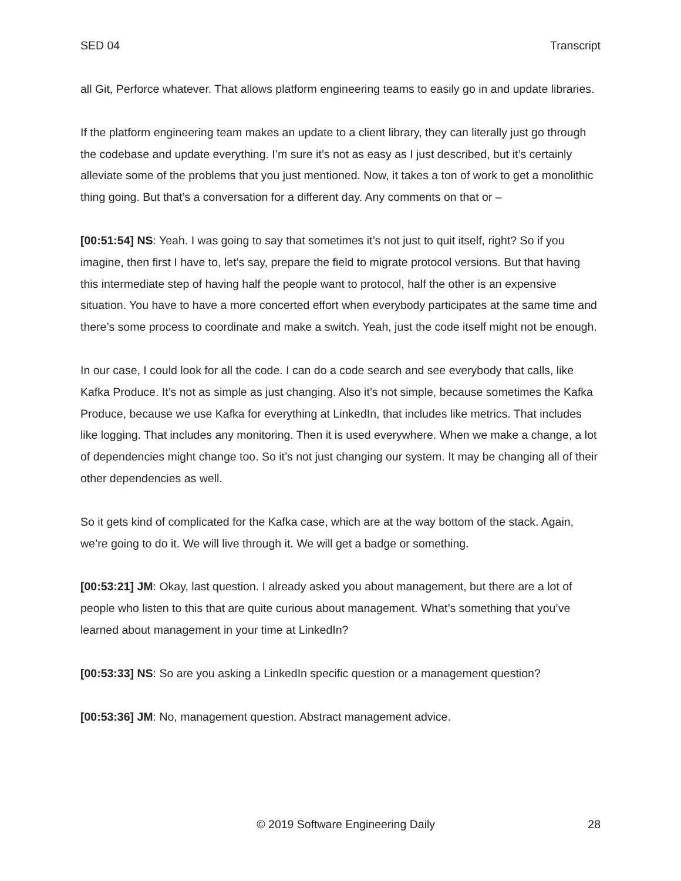SED 04 Transcript
all Git, Perforce whatever. That allows platform engineering teams to easily go in and update libraries.
If the platform engineering team makes an update to a client library, they can literally just go through the codebase and update everything. I’m sure it’s not as easy as I just described, but it’s certainly alleviate some of the problems that you just mentioned. Now, it takes a ton of work to get a monolithic thing going. But that’s a conversation for a different day. Any comments on that or –
[00:51:54] NS: Yeah. I was going to say that sometimes it’s not just to quit itself, right? So if you imagine, then first I have to, let’s say, prepare the field to migrate protocol versions. But that having this intermediate step of having half the people want to protocol, half the other is an expensive situation. You have to have a more concerted effort when everybody participates at the same time and there’s some process to coordinate and make a switch. Yeah, just the code itself might not be enough.
In our case, I could look for all the code. I can do a code search and see everybody that calls, like Kafka Produce. It’s not as simple as just changing. Also it’s not simple, because sometimes the Kafka Produce, because we use Kafka for everything at LinkedIn, that includes like metrics. That includes like logging. That includes any monitoring. Then it is used everywhere. When we make a change, a lot of dependencies might change too. So it’s not just changing our system. It may be changing all of their other dependencies as well.
So it gets kind of complicated for the Kafka case, which are at the way bottom of the stack. Again, we’re going to do it. We will live through it. We will get a badge or something.
[00:53:21] JM: Okay, last question. I already asked you about management, but there are a lot of people who listen to this that are quite curious about management. What’s something that you’ve learned about management in your time at LinkedIn?
[00:53:33] NS: So are you asking a LinkedIn specific question or a management question?
[00:53:36] JM: No, management question. Abstract management advice.
© 2019 Software Engineering Daily 28